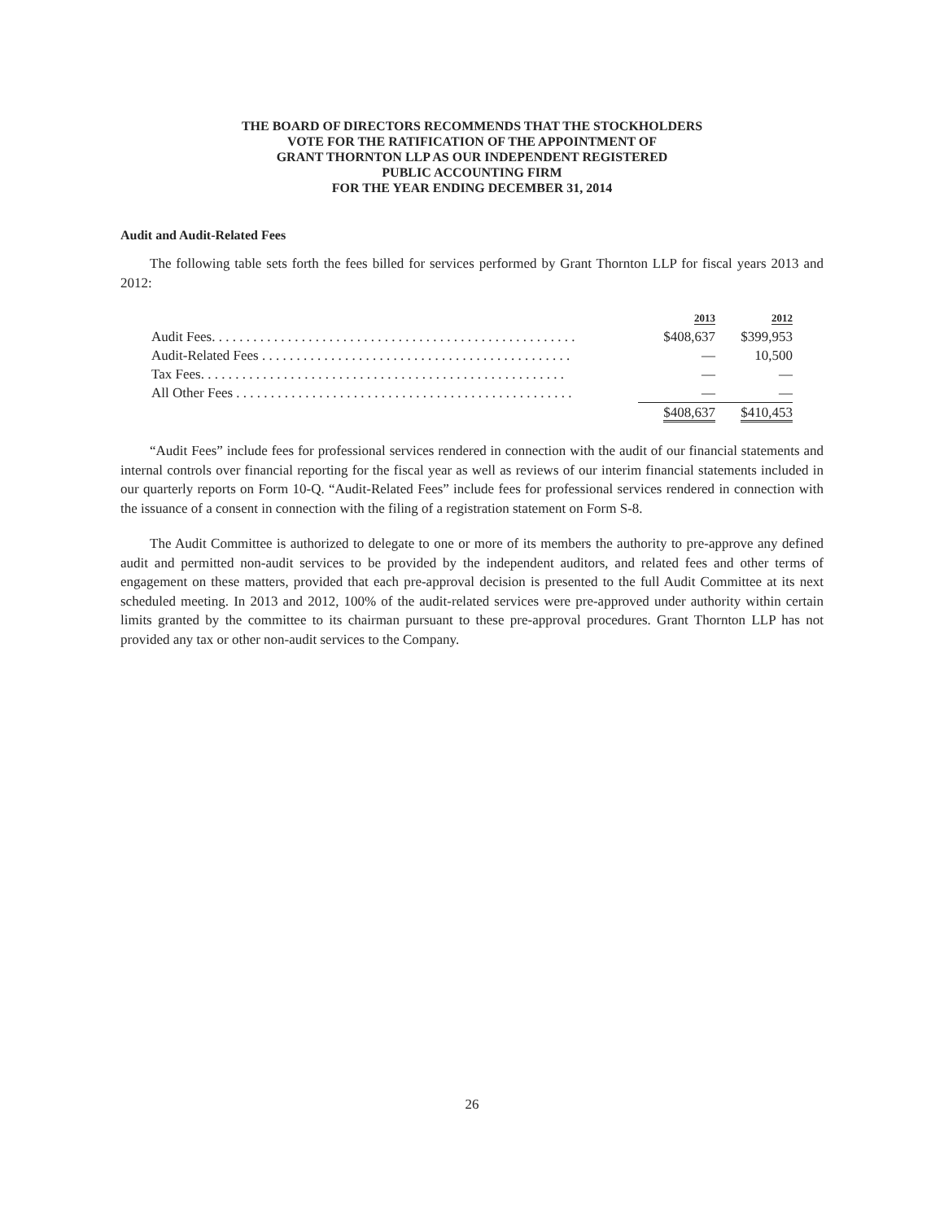THE BOARD OF DIRECTORS RECOMMENDS THAT THE STOCKHOLDERS
VOTE FOR THE RATIFICATION OF THE APPOINTMENT OF
GRANT THORNTON LLP AS OUR INDEPENDENT REGISTERED
PUBLIC ACCOUNTING FIRM
FOR THE YEAR ENDING DECEMBER 31, 2014
Audit and Audit-Related Fees
The following table sets forth the fees billed for services performed by Grant Thornton LLP for fiscal years 2013 and 2012:
| | 2013 | 2012 |
| --- | --- | --- |
| Audit Fees. . . . . . . . . . . . . . . . . . . . . . . . . . . . . . . . . . . . . . . . . . . . . . . . . . . . . | $408,637 | $399,953 |
| Audit-Related Fees . . . . . . . . . . . . . . . . . . . . . . . . . . . . . . . . . . . . . . . . . . . . . | — | 10,500 |
| Tax Fees. . . . . . . . . . . . . . . . . . . . . . . . . . . . . . . . . . . . . . . . . . . . . . . . . . . . . | — | — |
| All Other Fees . . . . . . . . . . . . . . . . . . . . . . . . . . . . . . . . . . . . . . . . . . . . . . . . . | — | — |
| | $408,637 | $410,453 |
“Audit Fees” include fees for professional services rendered in connection with the audit of our financial statements and internal controls over financial reporting for the fiscal year as well as reviews of our interim financial statements included in our quarterly reports on Form 10-Q. “Audit-Related Fees” include fees for professional services rendered in connection with the issuance of a consent in connection with the filing of a registration statement on Form S-8.
The Audit Committee is authorized to delegate to one or more of its members the authority to pre-approve any defined audit and permitted non-audit services to be provided by the independent auditors, and related fees and other terms of engagement on these matters, provided that each pre-approval decision is presented to the full Audit Committee at its next scheduled meeting. In 2013 and 2012, 100% of the audit-related services were pre-approved under authority within certain limits granted by the committee to its chairman pursuant to these pre-approval procedures. Grant Thornton LLP has not provided any tax or other non-audit services to the Company.
26